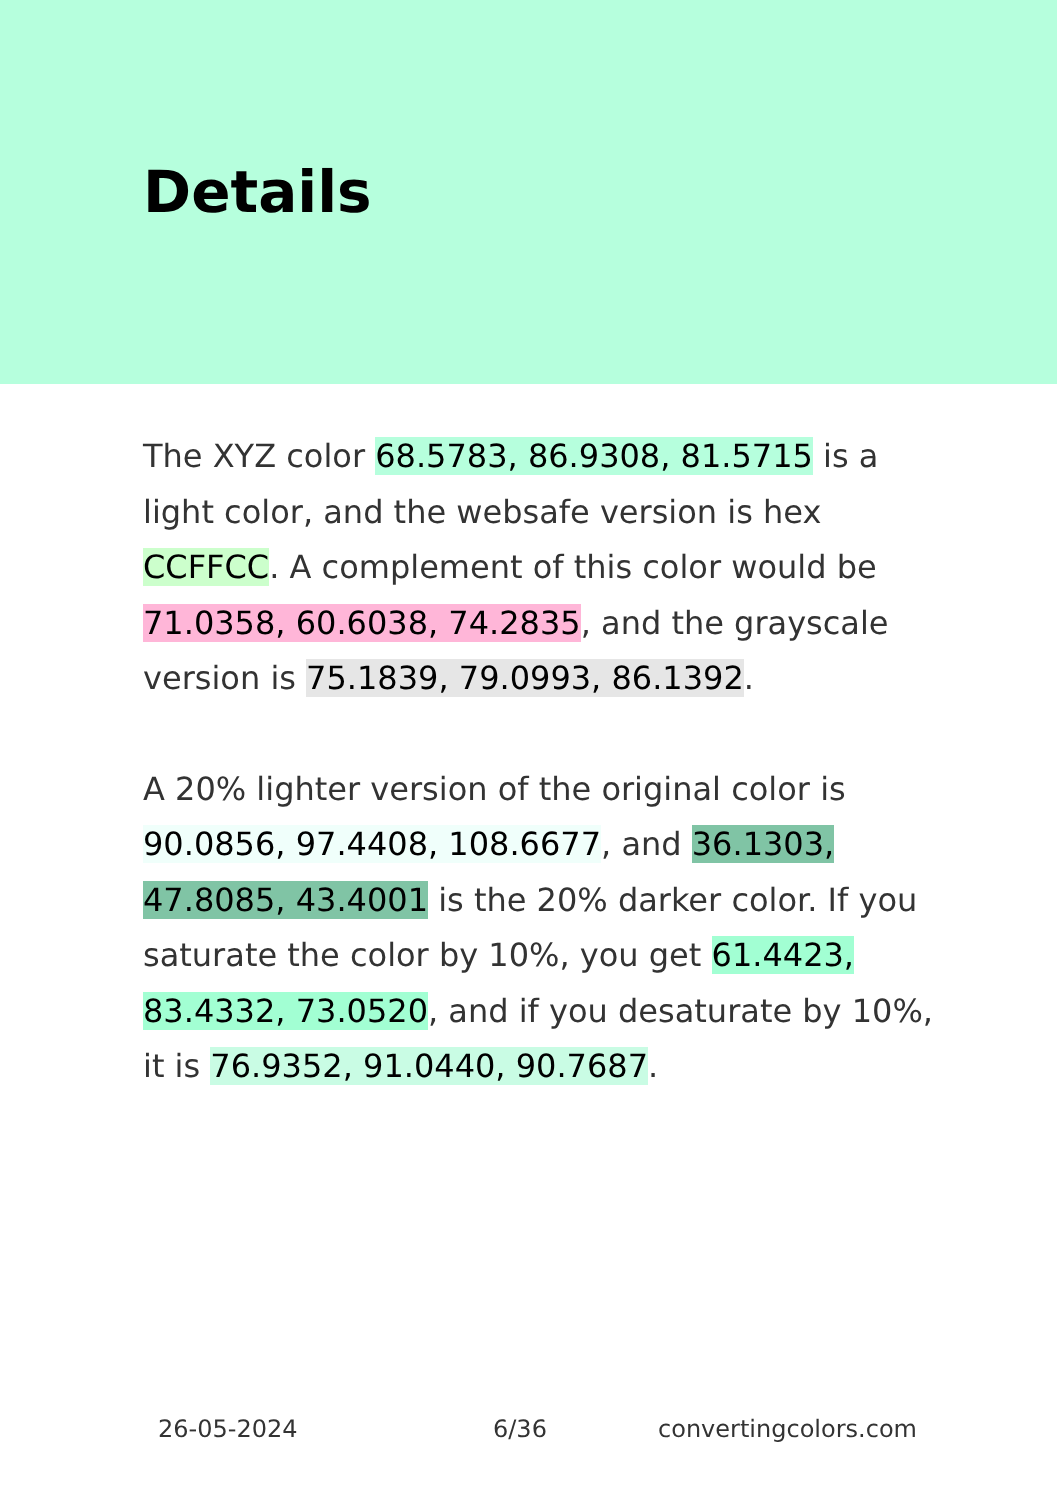Details
The XYZ color 68.5783, 86.9308, 81.5715 is a light color, and the websafe version is hex CCFFCC. A complement of this color would be 71.0358, 60.6038, 74.2835, and the grayscale version is 75.1839, 79.0993, 86.1392.
A 20% lighter version of the original color is 90.0856, 97.4408, 108.6677, and 36.1303, 47.8085, 43.4001 is the 20% darker color. If you saturate the color by 10%, you get 61.4423, 83.4332, 73.0520, and if you desaturate by 10%, it is 76.9352, 91.0440, 90.7687.
26-05-2024 6/36 convertingcolors.com